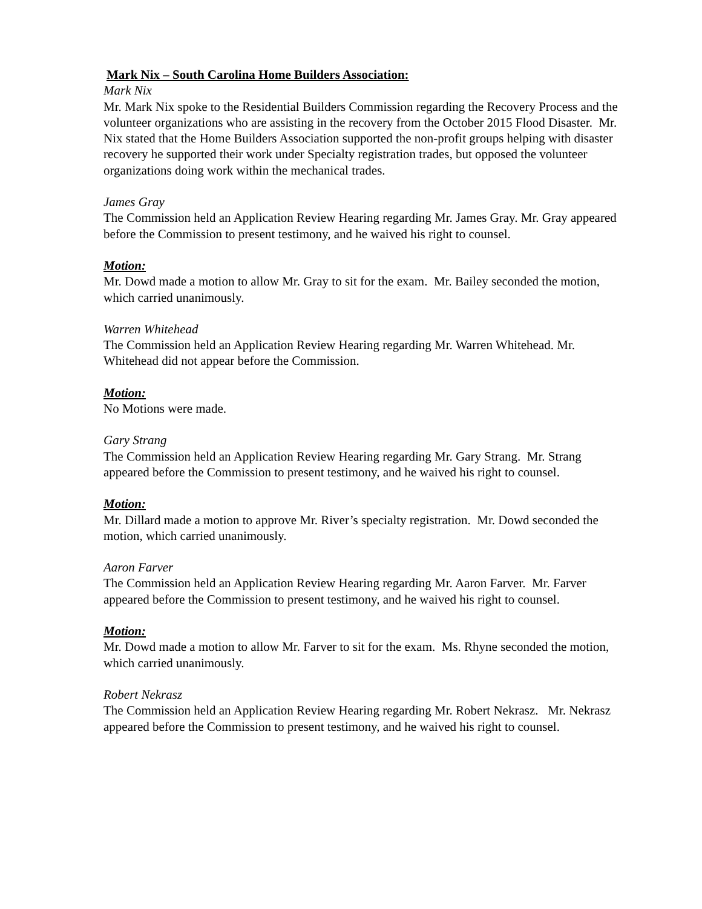Mark Nix – South Carolina Home Builders Association:
Mark Nix
Mr. Mark Nix spoke to the Residential Builders Commission regarding the Recovery Process and the volunteer organizations who are assisting in the recovery from the October 2015 Flood Disaster. Mr. Nix stated that the Home Builders Association supported the non-profit groups helping with disaster recovery he supported their work under Specialty registration trades, but opposed the volunteer organizations doing work within the mechanical trades.
James Gray
The Commission held an Application Review Hearing regarding Mr. James Gray. Mr. Gray appeared before the Commission to present testimony, and he waived his right to counsel.
Motion:
Mr. Dowd made a motion to allow Mr. Gray to sit for the exam. Mr. Bailey seconded the motion, which carried unanimously.
Warren Whitehead
The Commission held an Application Review Hearing regarding Mr. Warren Whitehead. Mr. Whitehead did not appear before the Commission.
Motion:
No Motions were made.
Gary Strang
The Commission held an Application Review Hearing regarding Mr. Gary Strang. Mr. Strang appeared before the Commission to present testimony, and he waived his right to counsel.
Motion:
Mr. Dillard made a motion to approve Mr. River’s specialty registration. Mr. Dowd seconded the motion, which carried unanimously.
Aaron Farver
The Commission held an Application Review Hearing regarding Mr. Aaron Farver. Mr. Farver appeared before the Commission to present testimony, and he waived his right to counsel.
Motion:
Mr. Dowd made a motion to allow Mr. Farver to sit for the exam. Ms. Rhyne seconded the motion, which carried unanimously.
Robert Nekrasz
The Commission held an Application Review Hearing regarding Mr. Robert Nekrasz. Mr. Nekrasz appeared before the Commission to present testimony, and he waived his right to counsel.